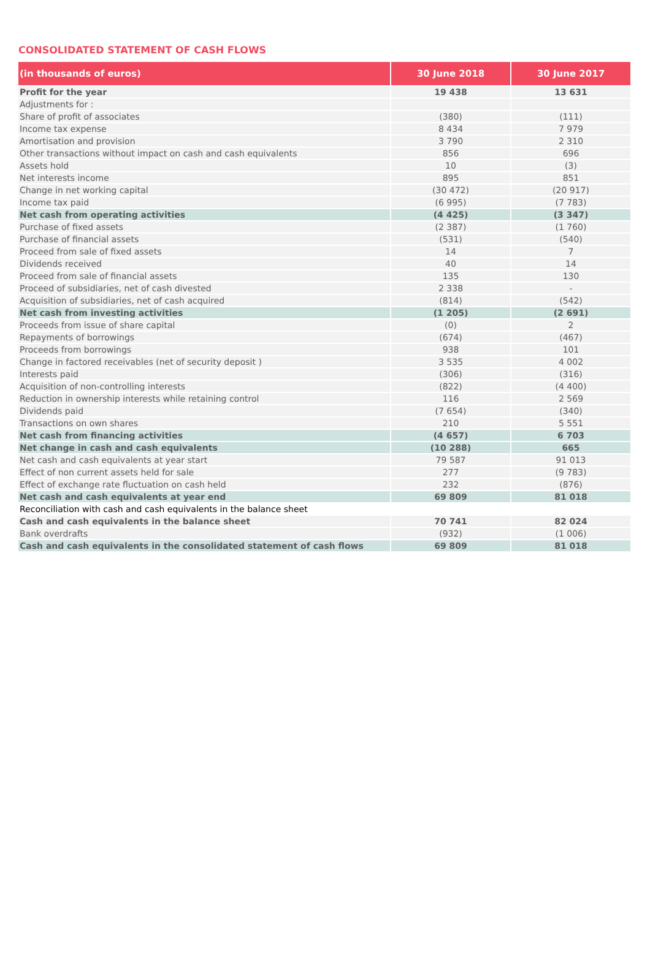CONSOLIDATED STATEMENT OF CASH FLOWS
| (in thousands of euros) | 30 June 2018 | 30 June 2017 |
| --- | --- | --- |
| Profit for the year | 19 438 | 13 631 |
| Adjustments for : | | |
| Share of profit of associates | (380) | (111) |
| Income tax expense | 8 434 | 7 979 |
| Amortisation and provision | 3 790 | 2 310 |
| Other transactions without impact on cash and cash equivalents | 856 | 696 |
| Assets hold | 10 | (3) |
| Net interests income | 895 | 851 |
| Change in net working capital | (30 472) | (20 917) |
| Income tax paid | (6 995) | (7 783) |
| Net cash from operating activities | (4 425) | (3 347) |
| Purchase of fixed assets | (2 387) | (1 760) |
| Purchase of financial assets | (531) | (540) |
| Proceed from sale of fixed assets | 14 | 7 |
| Dividends received | 40 | 14 |
| Proceed from sale of financial assets | 135 | 130 |
| Proceed of subsidiaries, net of cash divested | 2 338 | - |
| Acquisition of subsidiaries, net of cash acquired | (814) | (542) |
| Net cash from investing activities | (1 205) | (2 691) |
| Proceeds from issue of share capital | (0) | 2 |
| Repayments of borrowings | (674) | (467) |
| Proceeds from borrowings | 938 | 101 |
| Change in factored receivables (net of security deposit ) | 3 535 | 4 002 |
| Interests paid | (306) | (316) |
| Acquisition of non-controlling interests | (822) | (4 400) |
| Reduction in ownership interests while retaining control | 116 | 2 569 |
| Dividends paid | (7 654) | (340) |
| Transactions on own shares | 210 | 5 551 |
| Net cash from financing activities | (4 657) | 6 703 |
| Net change in cash and cash equivalents | (10 288) | 665 |
| Net cash and cash equivalents at year start | 79 587 | 91 013 |
| Effect of non current assets held for sale | 277 | (9 783) |
| Effect of exchange rate fluctuation on cash held | 232 | (876) |
| Net cash and cash equivalents at year end | 69 809 | 81 018 |
| Reconciliation with cash and cash equivalents in the balance sheet | | |
| Cash and cash equivalents in the balance sheet | 70 741 | 82 024 |
| Bank overdrafts | (932) | (1 006) |
| Cash and cash equivalents in the consolidated statement of cash flows | 69 809 | 81 018 |